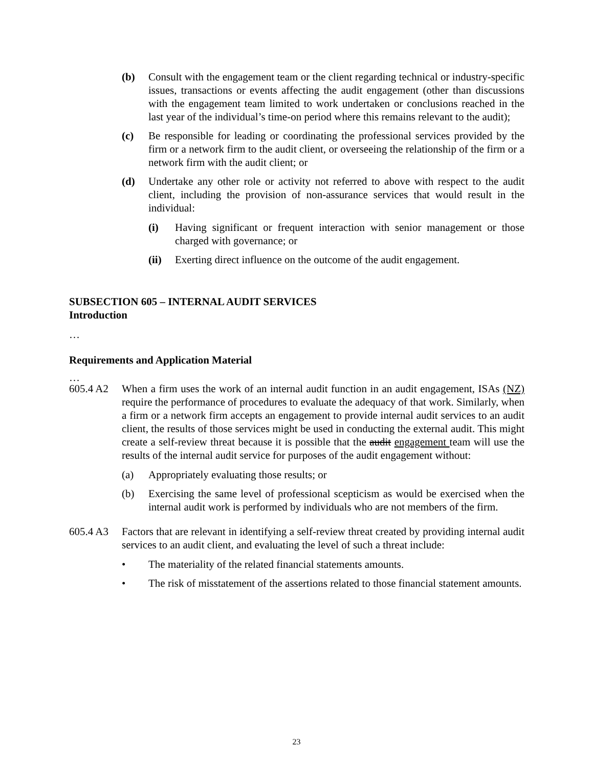(b) Consult with the engagement team or the client regarding technical or industry-specific issues, transactions or events affecting the audit engagement (other than discussions with the engagement team limited to work undertaken or conclusions reached in the last year of the individual’s time-on period where this remains relevant to the audit);
(c) Be responsible for leading or coordinating the professional services provided by the firm or a network firm to the audit client, or overseeing the relationship of the firm or a network firm with the audit client; or
(d) Undertake any other role or activity not referred to above with respect to the audit client, including the provision of non-assurance services that would result in the individual:
(i) Having significant or frequent interaction with senior management or those charged with governance; or
(ii) Exerting direct influence on the outcome of the audit engagement.
SUBSECTION 605 – INTERNAL AUDIT SERVICES
Introduction
…
Requirements and Application Material
…
605.4 A2 When a firm uses the work of an internal audit function in an audit engagement, ISAs (NZ) require the performance of procedures to evaluate the adequacy of that work. Similarly, when a firm or a network firm accepts an engagement to provide internal audit services to an audit client, the results of those services might be used in conducting the external audit. This might create a self-review threat because it is possible that the audit engagement team will use the results of the internal audit service for purposes of the audit engagement without:
(a) Appropriately evaluating those results; or
(b) Exercising the same level of professional scepticism as would be exercised when the internal audit work is performed by individuals who are not members of the firm.
605.4 A3 Factors that are relevant in identifying a self-review threat created by providing internal audit services to an audit client, and evaluating the level of such a threat include:
• The materiality of the related financial statements amounts.
• The risk of misstatement of the assertions related to those financial statement amounts.
23